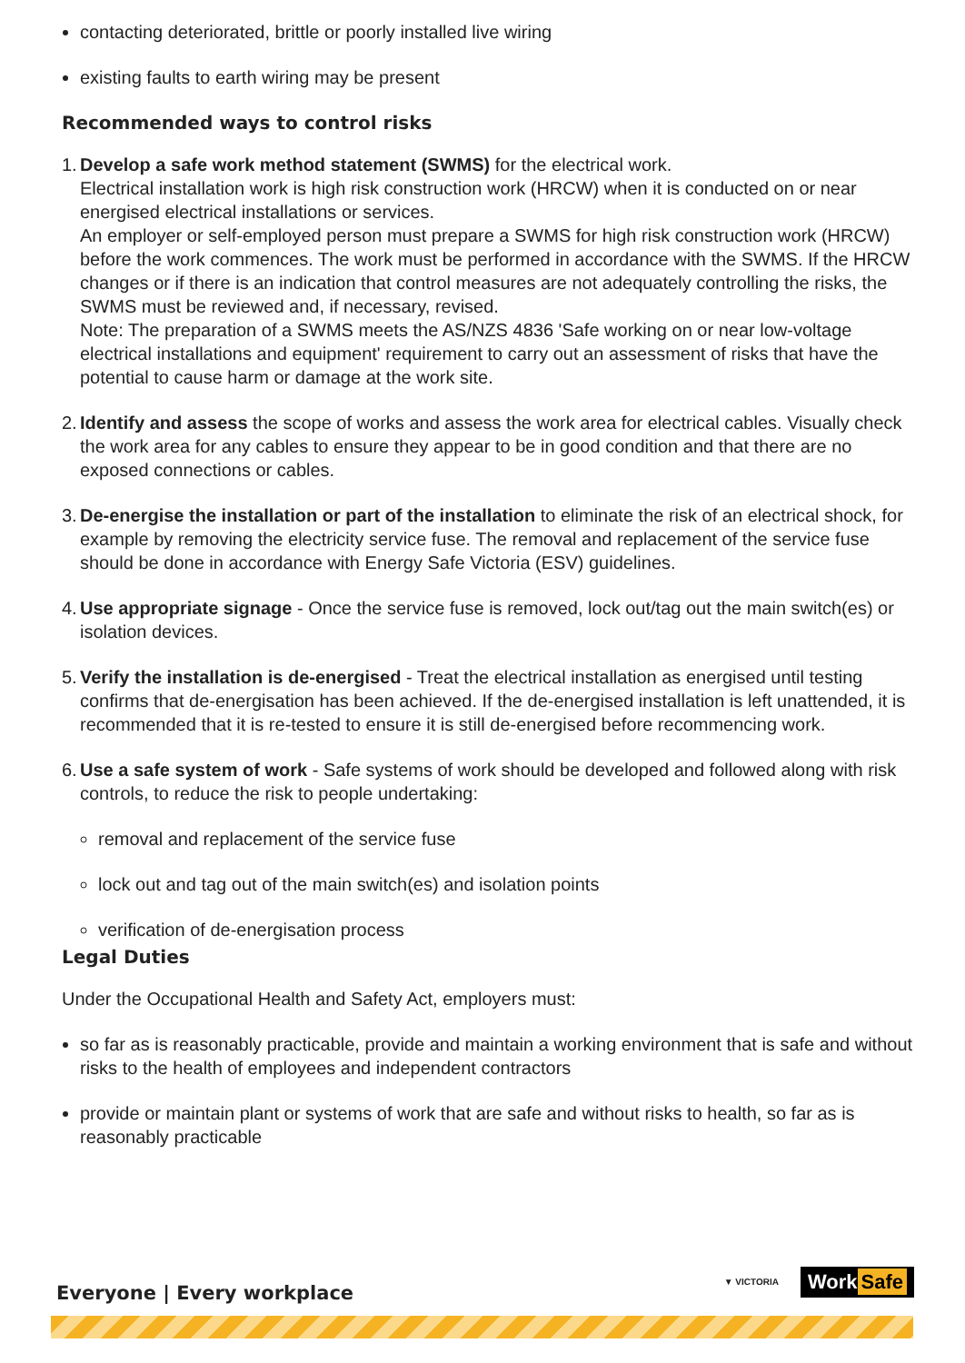contacting deteriorated, brittle or poorly installed live wiring
existing faults to earth wiring may be present
Recommended ways to control risks
1. Develop a safe work method statement (SWMS) for the electrical work.
Electrical installation work is high risk construction work (HRCW) when it is conducted on or near energised electrical installations or services.
An employer or self-employed person must prepare a SWMS for high risk construction work (HRCW) before the work commences. The work must be performed in accordance with the SWMS. If the HRCW changes or if there is an indication that control measures are not adequately controlling the risks, the SWMS must be reviewed and, if necessary, revised.
Note: The preparation of a SWMS meets the AS/NZS 4836 'Safe working on or near low-voltage electrical installations and equipment' requirement to carry out an assessment of risks that have the potential to cause harm or damage at the work site.
2. Identify and assess the scope of works and assess the work area for electrical cables. Visually check the work area for any cables to ensure they appear to be in good condition and that there are no exposed connections or cables.
3. De-energise the installation or part of the installation to eliminate the risk of an electrical shock, for example by removing the electricity service fuse. The removal and replacement of the service fuse should be done in accordance with Energy Safe Victoria (ESV) guidelines.
4. Use appropriate signage - Once the service fuse is removed, lock out/tag out the main switch(es) or isolation devices.
5. Verify the installation is de-energised - Treat the electrical installation as energised until testing confirms that de-energisation has been achieved. If the de-energised installation is left unattended, it is recommended that it is re-tested to ensure it is still de-energised before recommencing work.
6. Use a safe system of work - Safe systems of work should be developed and followed along with risk controls, to reduce the risk to people undertaking:
removal and replacement of the service fuse
lock out and tag out of the main switch(es) and isolation points
verification of de-energisation process
Legal Duties
Under the Occupational Health and Safety Act, employers must:
so far as is reasonably practicable, provide and maintain a working environment that is safe and without risks to the health of employees and independent contractors
provide or maintain plant or systems of work that are safe and without risks to health, so far as is reasonably practicable
Everyone | Every workplace
▼ VICTORIA Work Safe